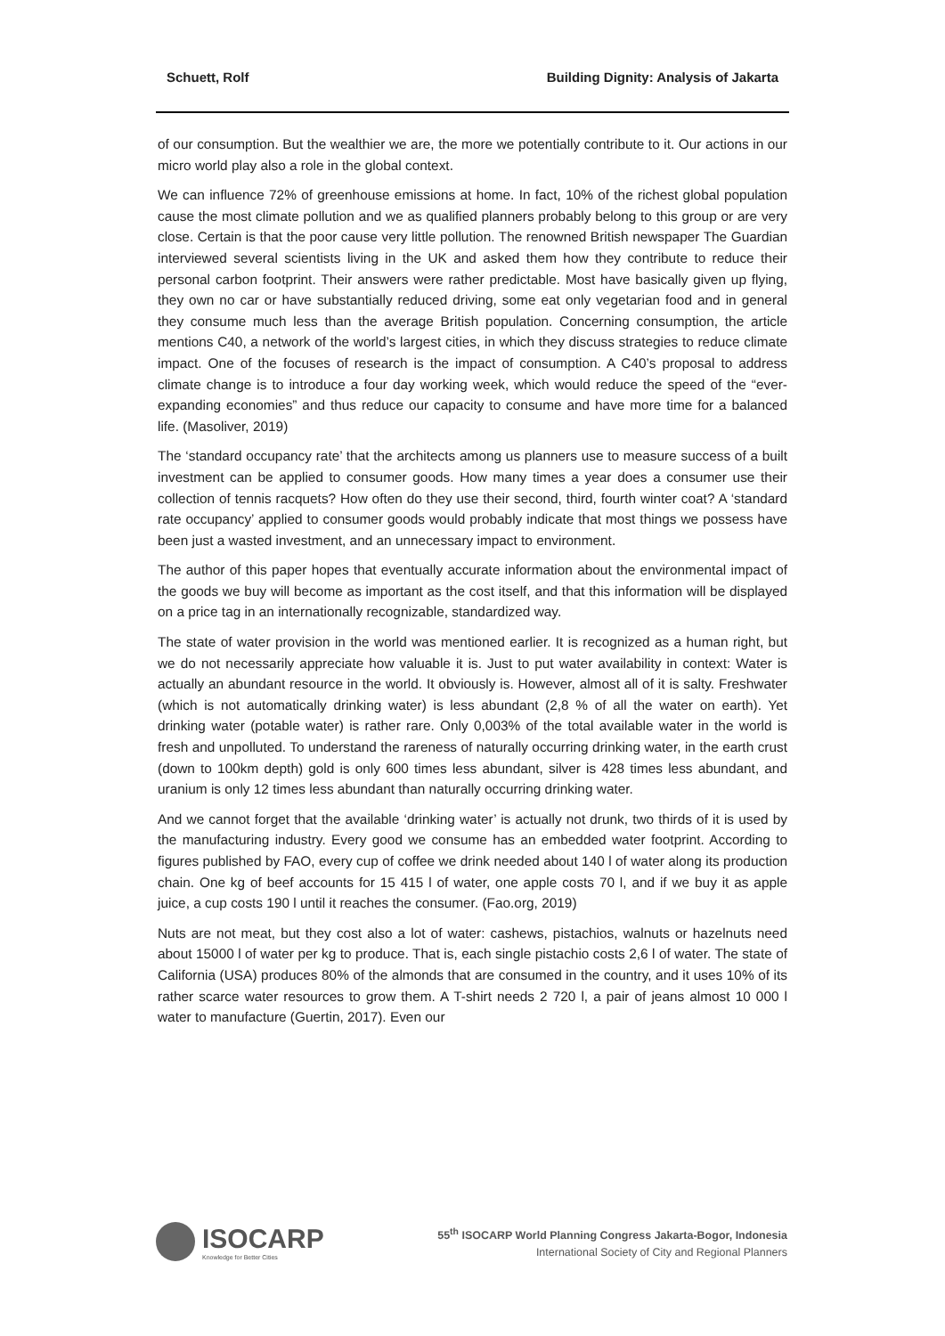Schuett, Rolf Building Dignity: Analysis of Jakarta
of our consumption. But the wealthier we are, the more we potentially contribute to it. Our actions in our micro world play also a role in the global context.
We can influence 72% of greenhouse emissions at home. In fact, 10% of the richest global population cause the most climate pollution and we as qualified planners probably belong to this group or are very close. Certain is that the poor cause very little pollution. The renowned British newspaper The Guardian interviewed several scientists living in the UK and asked them how they contribute to reduce their personal carbon footprint. Their answers were rather predictable. Most have basically given up flying, they own no car or have substantially reduced driving, some eat only vegetarian food and in general they consume much less than the average British population. Concerning consumption, the article mentions C40, a network of the world’s largest cities, in which they discuss strategies to reduce climate impact. One of the focuses of research is the impact of consumption. A C40’s proposal to address climate change is to introduce a four day working week, which would reduce the speed of the “ever-expanding economies” and thus reduce our capacity to consume and have more time for a balanced life. (Masoliver, 2019)
The ‘standard occupancy rate’ that the architects among us planners use to measure success of a built investment can be applied to consumer goods. How many times a year does a consumer use their collection of tennis racquets? How often do they use their second, third, fourth winter coat? A ‘standard rate occupancy’ applied to consumer goods would probably indicate that most things we possess have been just a wasted investment, and an unnecessary impact to environment.
The author of this paper hopes that eventually accurate information about the environmental impact of the goods we buy will become as important as the cost itself, and that this information will be displayed on a price tag in an internationally recognizable, standardized way.
The state of water provision in the world was mentioned earlier. It is recognized as a human right, but we do not necessarily appreciate how valuable it is. Just to put water availability in context: Water is actually an abundant resource in the world. It obviously is. However, almost all of it is salty. Freshwater (which is not automatically drinking water) is less abundant (2,8 % of all the water on earth). Yet drinking water (potable water) is rather rare. Only 0,003% of the total available water in the world is fresh and unpolluted. To understand the rareness of naturally occurring drinking water, in the earth crust (down to 100km depth) gold is only 600 times less abundant, silver is 428 times less abundant, and uranium is only 12 times less abundant than naturally occurring drinking water.
And we cannot forget that the available ‘drinking water’ is actually not drunk, two thirds of it is used by the manufacturing industry. Every good we consume has an embedded water footprint. According to figures published by FAO, every cup of coffee we drink needed about 140 l of water along its production chain. One kg of beef accounts for 15 415 l of water, one apple costs 70 l, and if we buy it as apple juice, a cup costs 190 l until it reaches the consumer. (Fao.org, 2019)
Nuts are not meat, but they cost also a lot of water: cashews, pistachios, walnuts or hazelnuts need about 15000 l of water per kg to produce. That is, each single pistachio costs 2,6 l of water. The state of California (USA) produces 80% of the almonds that are consumed in the country, and it uses 10% of its rather scarce water resources to grow them. A T-shirt needs 2 720 l, a pair of jeans almost 10 000 l water to manufacture (Guertin, 2017). Even our
ISOCARP
Knowledge for Better Cities
55<sup>th</sup> ISOCARP World Planning Congress Jakarta-Bogor, Indonesia
International Society of City and Regional Planners